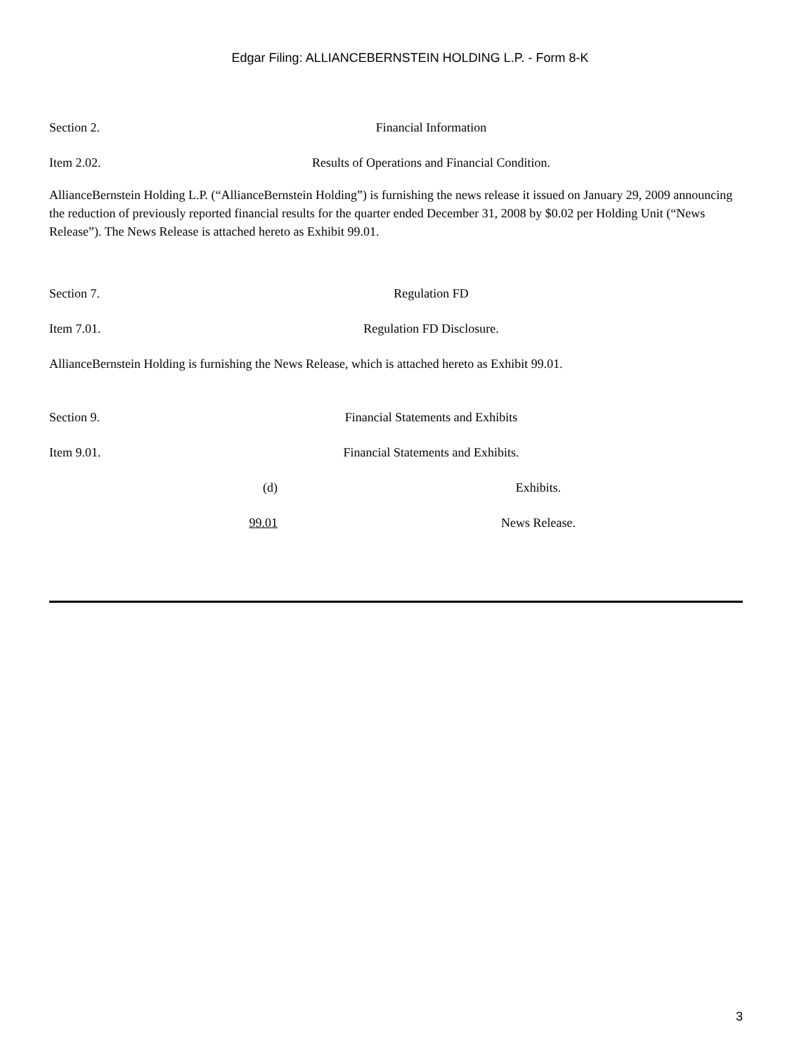Edgar Filing: ALLIANCEBERNSTEIN HOLDING L.P. - Form 8-K
Section 2. Financial Information
Item 2.02. Results of Operations and Financial Condition.
AllianceBernstein Holding L.P. (“AllianceBernstein Holding”) is furnishing the news release it issued on January 29, 2009 announcing the reduction of previously reported financial results for the quarter ended December 31, 2008 by $0.02 per Holding Unit (“News Release”). The News Release is attached hereto as Exhibit 99.01.
Section 7. Regulation FD
Item 7.01. Regulation FD Disclosure.
AllianceBernstein Holding is furnishing the News Release, which is attached hereto as Exhibit 99.01.
Section 9. Financial Statements and Exhibits
Item 9.01. Financial Statements and Exhibits.
(d) Exhibits.
99.01 News Release.
3